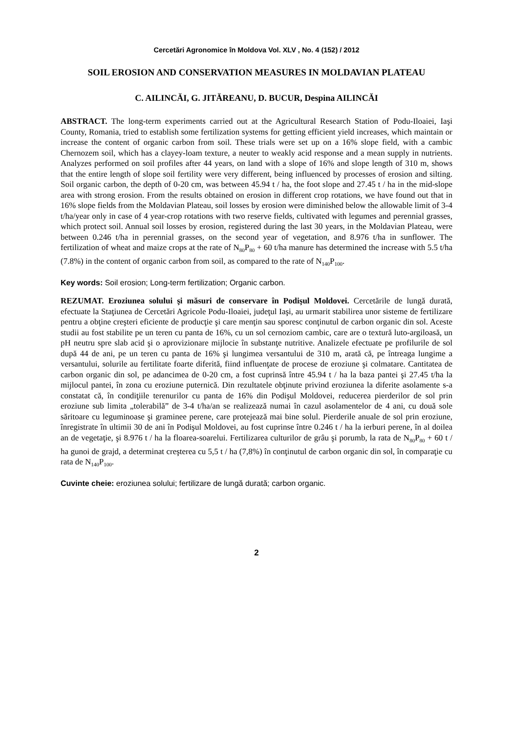Cercetări Agronomice în Moldova Vol. XLV , No. 4 (152) / 2012
SOIL EROSION AND CONSERVATION MEASURES IN MOLDAVIAN PLATEAU
C. AILINCĂI, G. JITĂREANU, D. BUCUR, Despina AILINCĂI
ABSTRACT. The long-term experiments carried out at the Agricultural Research Station of Podu-Iloaiei, Iaşi County, Romania, tried to establish some fertilization systems for getting efficient yield increases, which maintain or increase the content of organic carbon from soil. These trials were set up on a 16% slope field, with a cambic Chernozem soil, which has a clayey-loam texture, a neuter to weakly acid response and a mean supply in nutrients. Analyzes performed on soil profiles after 44 years, on land with a slope of 16% and slope length of 310 m, shows that the entire length of slope soil fertility were very different, being influenced by processes of erosion and silting. Soil organic carbon, the depth of 0-20 cm, was between 45.94 t / ha, the foot slope and 27.45 t / ha in the mid-slope area with strong erosion. From the results obtained on erosion in different crop rotations, we have found out that in 16% slope fields from the Moldavian Plateau, soil losses by erosion were diminished below the allowable limit of 3-4 t/ha/year only in case of 4 year-crop rotations with two reserve fields, cultivated with legumes and perennial grasses, which protect soil. Annual soil losses by erosion, registered during the last 30 years, in the Moldavian Plateau, were between 0.246 t/ha in perennial grasses, on the second year of vegetation, and 8.976 t/ha in sunflower. The fertilization of wheat and maize crops at the rate of N<sub>80</sub>P<sub>80</sub> + 60 t/ha manure has determined the increase with 5.5 t/ha (7.8%) in the content of organic carbon from soil, as compared to the rate of N<sub>140</sub>P<sub>100</sub>.
Key words: Soil erosion; Long-term fertilization; Organic carbon.
REZUMAT. Eroziunea solului şi măsuri de conservare în Podişul Moldovei. Cercetările de lungă durată, efectuate la Staţiunea de Cercetări Agricole Podu-Iloaiei, judeţul Iaşi, au urmarit stabilirea unor sisteme de fertilizare pentru a obţine creşteri eficiente de producţie şi care menţin sau sporesc conţinutul de carbon organic din sol. Aceste studii au fost stabilite pe un teren cu panta de 16%, cu un sol cernoziom cambic, care are o textură luto-argiloasă, un pH neutru spre slab acid şi o aprovizionare mijlocie în substanţe nutritive. Analizele efectuate pe profilurile de sol după 44 de ani, pe un teren cu panta de 16% şi lungimea versantului de 310 m, arată că, pe întreaga lungime a versantului, solurile au fertilitate foarte diferită, fiind influenţate de procese de eroziune şi colmatare. Cantitatea de carbon organic din sol, pe adancimea de 0-20 cm, a fost cuprinsă între 45.94 t / ha la baza pantei şi 27.45 t/ha la mijlocul pantei, în zona cu eroziune puternică. Din rezultatele obţinute privind eroziunea la diferite asolamente s-a constatat că, în condiţiile terenurilor cu panta de 16% din Podişul Moldovei, reducerea pierderilor de sol prin eroziune sub limita „tolerabilă” de 3-4 t/ha/an se realizează numai în cazul asolamentelor de 4 ani, cu două sole săritoare cu leguminoase şi graminee perene, care protejează mai bine solul. Pierderile anuale de sol prin eroziune, înregistrate în ultimii 30 de ani în Podişul Moldovei, au fost cuprinse între 0.246 t / ha la ierburi perene, în al doilea an de vegetaţie, şi 8.976 t / ha la floarea-soarelui. Fertilizarea culturilor de grâu şi porumb, la rata de N<sub>80</sub>P<sub>80</sub> + 60 t / ha gunoi de grajd, a determinat creşterea cu 5,5 t / ha (7,8%) în conţinutul de carbon organic din sol, în comparaţie cu rata de N<sub>140</sub>P<sub>100</sub>.
Cuvinte cheie: eroziunea solului; fertilizare de lungă durată; carbon organic.
2